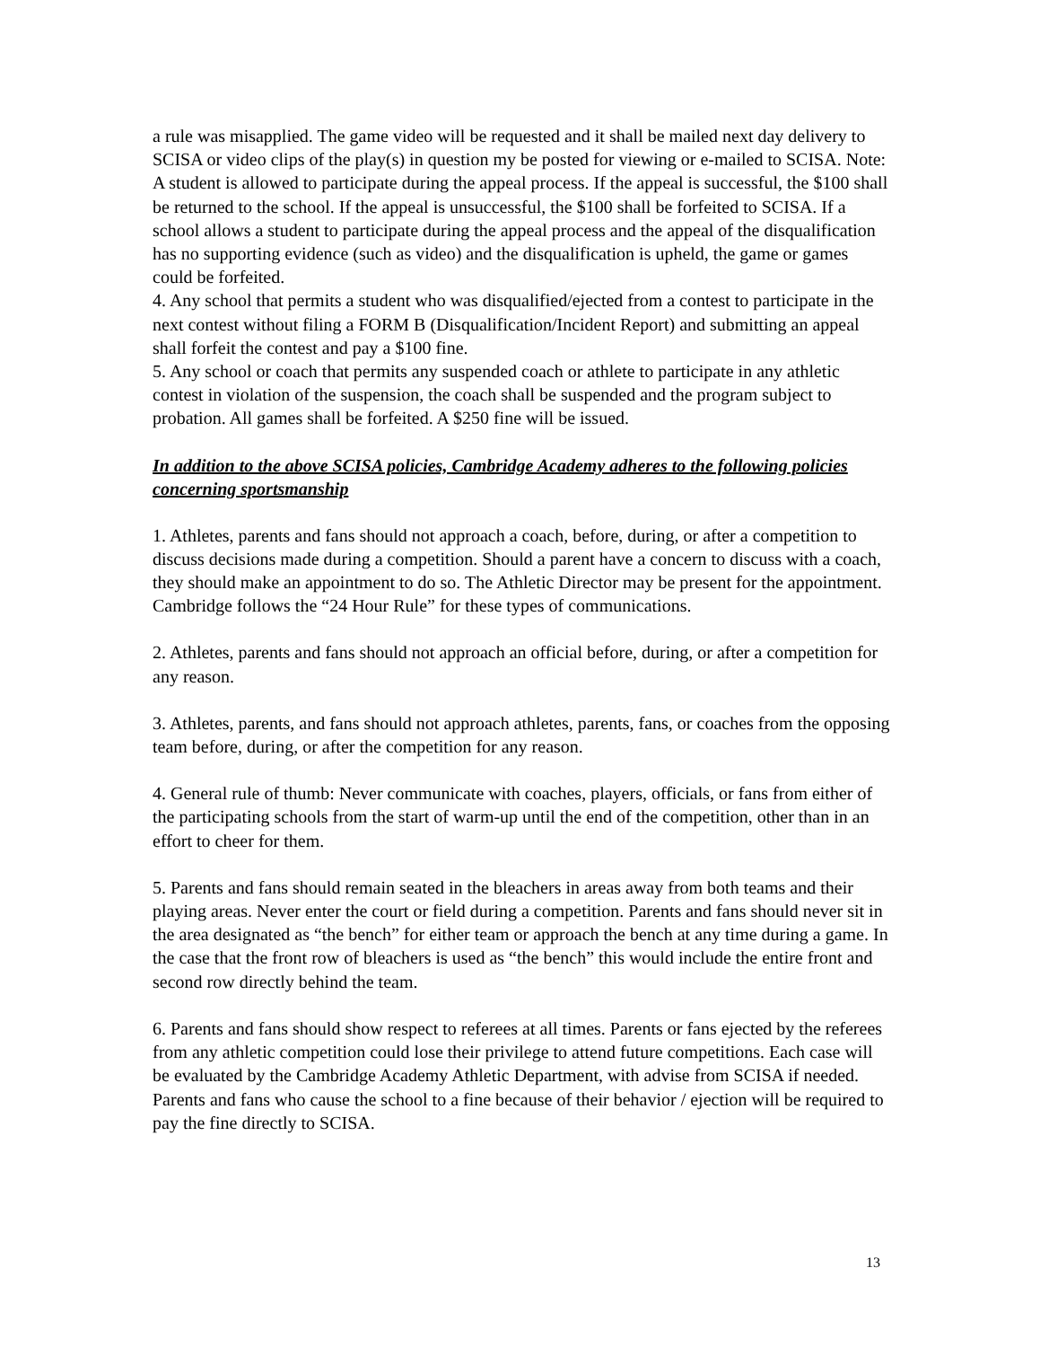a rule was misapplied. The game video will be requested and it shall be mailed next day delivery to SCISA or video clips of the play(s) in question my be posted for viewing or e-mailed to SCISA. Note: A student is allowed to participate during the appeal process. If the appeal is successful, the $100 shall be returned to the school. If the appeal is unsuccessful, the $100 shall be forfeited to SCISA. If a school allows a student to participate during the appeal process and the appeal of the disqualification has no supporting evidence (such as video) and the disqualification is upheld, the game or games could be forfeited.
4. Any school that permits a student who was disqualified/ejected from a contest to participate in the next contest without filing a FORM B (Disqualification/Incident Report) and submitting an appeal shall forfeit the contest and pay a $100 fine.
5. Any school or coach that permits any suspended coach or athlete to participate in any athletic contest in violation of the suspension, the coach shall be suspended and the program subject to probation. All games shall be forfeited. A $250 fine will be issued.
In addition to the above SCISA policies, Cambridge Academy adheres to the following policies concerning sportsmanship
1. Athletes, parents and fans should not approach a coach, before, during, or after a competition to discuss decisions made during a competition. Should a parent have a concern to discuss with a coach, they should make an appointment to do so. The Athletic Director may be present for the appointment. Cambridge follows the “24 Hour Rule” for these types of communications.
2. Athletes, parents and fans should not approach an official before, during, or after a competition for any reason.
3. Athletes, parents, and fans should not approach athletes, parents, fans, or coaches from the opposing team before, during, or after the competition for any reason.
4. General rule of thumb: Never communicate with coaches, players, officials, or fans from either of the participating schools from the start of warm-up until the end of the competition, other than in an effort to cheer for them.
5. Parents and fans should remain seated in the bleachers in areas away from both teams and their playing areas. Never enter the court or field during a competition. Parents and fans should never sit in the area designated as “the bench” for either team or approach the bench at any time during a game. In the case that the front row of bleachers is used as “the bench” this would include the entire front and second row directly behind the team.
6. Parents and fans should show respect to referees at all times. Parents or fans ejected by the referees from any athletic competition could lose their privilege to attend future competitions. Each case will be evaluated by the Cambridge Academy Athletic Department, with advise from SCISA if needed. Parents and fans who cause the school to a fine because of their behavior / ejection will be required to pay the fine directly to SCISA.
13